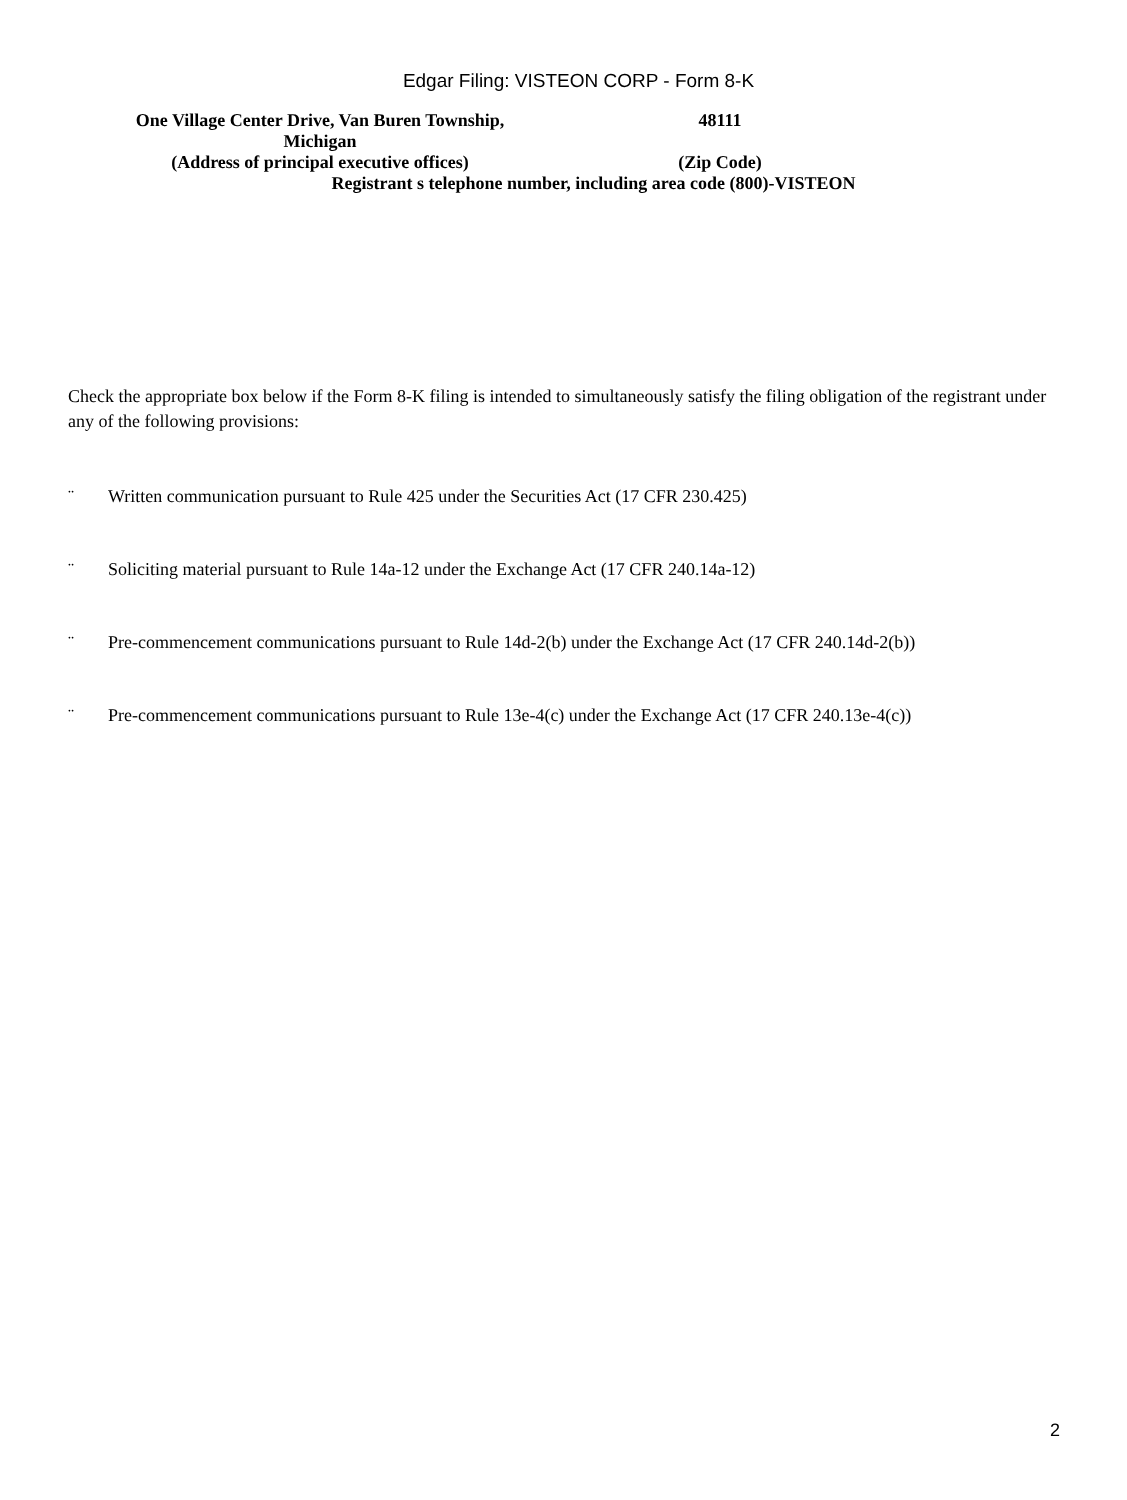Edgar Filing: VISTEON CORP - Form 8-K
| One Village Center Drive, Van Buren Township, Michigan | 48111 |
| (Address of principal executive offices) | (Zip Code) |
Registrant s telephone number, including area code (800)-VISTEON
Check the appropriate box below if the Form 8-K filing is intended to simultaneously satisfy the filing obligation of the registrant under any of the following provisions:
¨ Written communication pursuant to Rule 425 under the Securities Act (17 CFR 230.425)
¨ Soliciting material pursuant to Rule 14a-12 under the Exchange Act (17 CFR 240.14a-12)
¨ Pre-commencement communications pursuant to Rule 14d-2(b) under the Exchange Act (17 CFR 240.14d-2(b))
¨ Pre-commencement communications pursuant to Rule 13e-4(c) under the Exchange Act (17 CFR 240.13e-4(c))
2